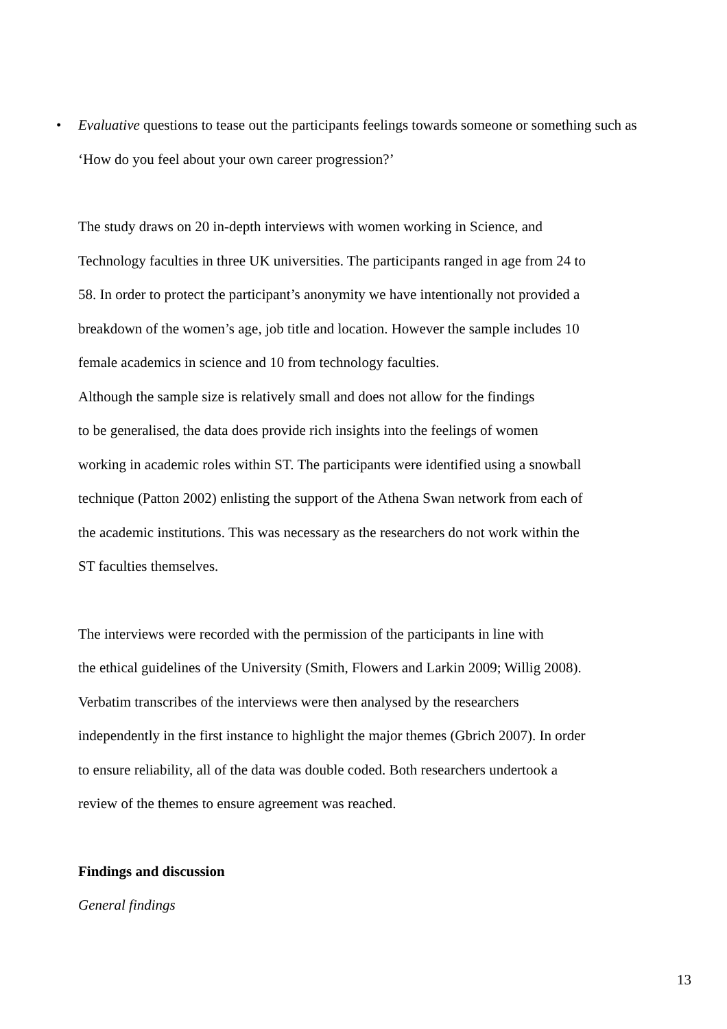• Evaluative questions to tease out the participants feelings towards someone or something such as
‘How do you feel about your own career progression?’
The study draws on 20 in-depth interviews with women working in Science, and
Technology faculties in three UK universities. The participants ranged in age from 24 to
58. In order to protect the participant’s anonymity we have intentionally not provided a
breakdown of the women’s age, job title and location. However the sample includes 10
female academics in science and 10 from technology faculties.
Although the sample size is relatively small and does not allow for the findings
to be generalised, the data does provide rich insights into the feelings of women
working in academic roles within ST. The participants were identified using a snowball
technique (Patton 2002) enlisting the support of the Athena Swan network from each of
the academic institutions. This was necessary as the researchers do not work within the
ST faculties themselves.
The interviews were recorded with the permission of the participants in line with
the ethical guidelines of the University (Smith, Flowers and Larkin 2009; Willig 2008).
Verbatim transcribes of the interviews were then analysed by the researchers
independently in the first instance to highlight the major themes (Gbrich 2007). In order
to ensure reliability, all of the data was double coded. Both researchers undertook a
review of the themes to ensure agreement was reached.
Findings and discussion
General findings
13